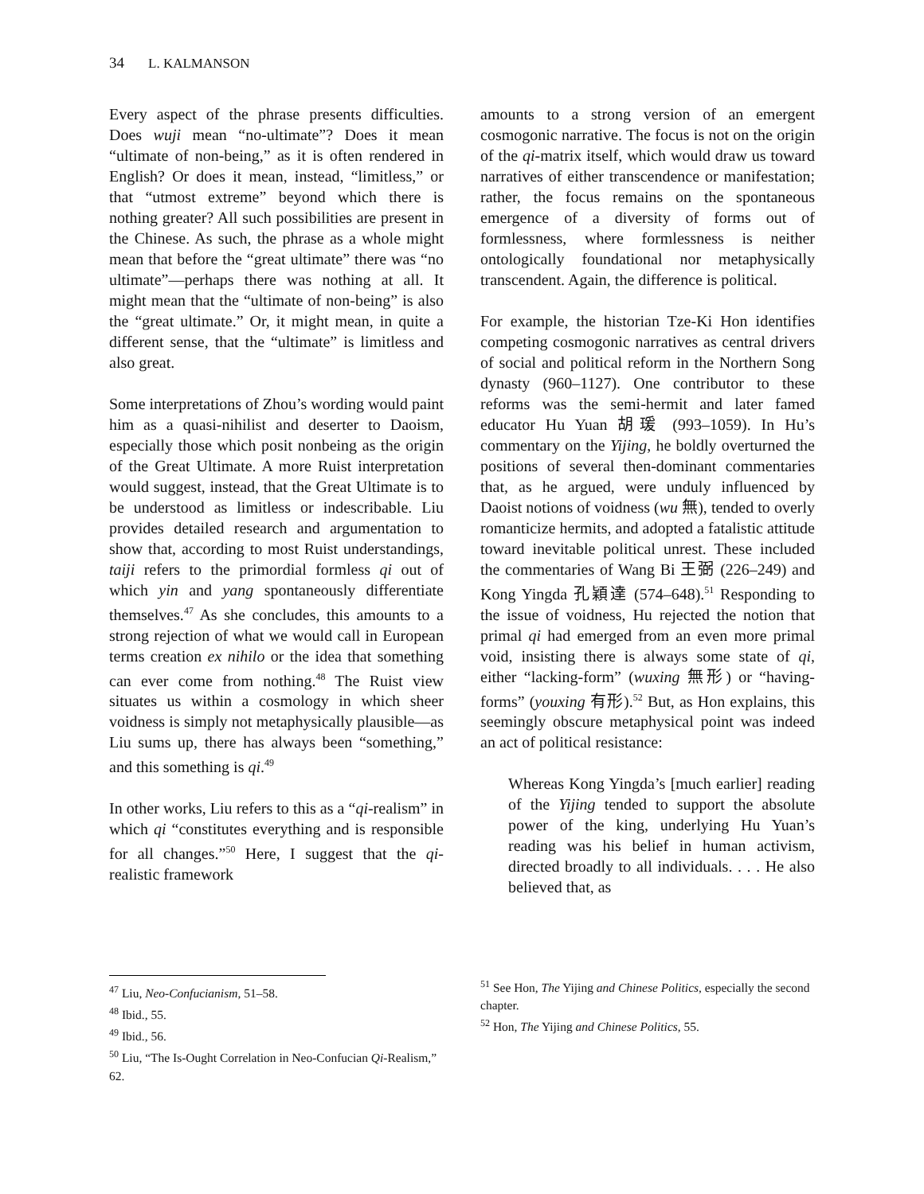34 L. KALMANSON
Every aspect of the phrase presents difficulties. Does wuji mean “no-ultimate”? Does it mean “ultimate of non-being,” as it is often rendered in English? Or does it mean, instead, “limitless,” or that “utmost extreme” beyond which there is nothing greater? All such possibilities are present in the Chinese. As such, the phrase as a whole might mean that before the “great ultimate” there was “no ultimate”—perhaps there was nothing at all. It might mean that the “ultimate of non-being” is also the “great ultimate.” Or, it might mean, in quite a different sense, that the “ultimate” is limitless and also great.
Some interpretations of Zhou’s wording would paint him as a quasi-nihilist and deserter to Daoism, especially those which posit nonbeing as the origin of the Great Ultimate. A more Ruist interpretation would suggest, instead, that the Great Ultimate is to be understood as limitless or indescribable. Liu provides detailed research and argumentation to show that, according to most Ruist understandings, taiji refers to the primordial formless qi out of which yin and yang spontaneously differentiate themselves.<sup>47</sup> As she concludes, this amounts to a strong rejection of what we would call in European terms creation ex nihilo or the idea that something can ever come from nothing.<sup>48</sup> The Ruist view situates us within a cosmology in which sheer voidness is simply not metaphysically plausible—as Liu sums up, there has always been “something,” and this something is qi.<sup>49</sup>
In other works, Liu refers to this as a “qi-realism” in which qi “constitutes everything and is responsible for all changes.”<sup>50</sup> Here, I suggest that the qi-realistic framework
<sup>47</sup> Liu, Neo-Confucianism, 51–58.
<sup>48</sup> Ibid., 55.
<sup>49</sup> Ibid., 56.
<sup>50</sup> Liu, “The Is-Ought Correlation in Neo-Confucian Qi-Realism,” 62.
amounts to a strong version of an emergent cosmogonic narrative. The focus is not on the origin of the qi-matrix itself, which would draw us toward narratives of either transcendence or manifestation; rather, the focus remains on the spontaneous emergence of a diversity of forms out of formlessness, where formlessness is neither ontologically foundational nor metaphysically transcendent. Again, the difference is political.
For example, the historian Tze-Ki Hon identifies competing cosmogonic narratives as central drivers of social and political reform in the Northern Song dynasty (960–1127). One contributor to these reforms was the semi-hermit and later famed educator Hu Yuan 胡瑗 (993–1059). In Hu’s commentary on the Yijing, he boldly overturned the positions of several then-dominant commentaries that, as he argued, were unduly influenced by Daoist notions of voidness (wu 無), tended to overly romanticize hermits, and adopted a fatalistic attitude toward inevitable political unrest. These included the commentaries of Wang Bi 王弼 (226–249) and Kong Yingda 孔穎達 (574–648).<sup>51</sup> Responding to the issue of voidness, Hu rejected the notion that primal qi had emerged from an even more primal void, insisting there is always some state of qi, either “lacking-form” (wuxing 無形) or “having-forms” (youxing 有形).<sup>52</sup> But, as Hon explains, this seemingly obscure metaphysical point was indeed an act of political resistance:
Whereas Kong Yingda’s [much earlier] reading of the Yijing tended to support the absolute power of the king, underlying Hu Yuan’s reading was his belief in human activism, directed broadly to all individuals. . . . He also believed that, as
<sup>51</sup> See Hon, The Yijing and Chinese Politics, especially the second chapter.
<sup>52</sup> Hon, The Yijing and Chinese Politics, 55.